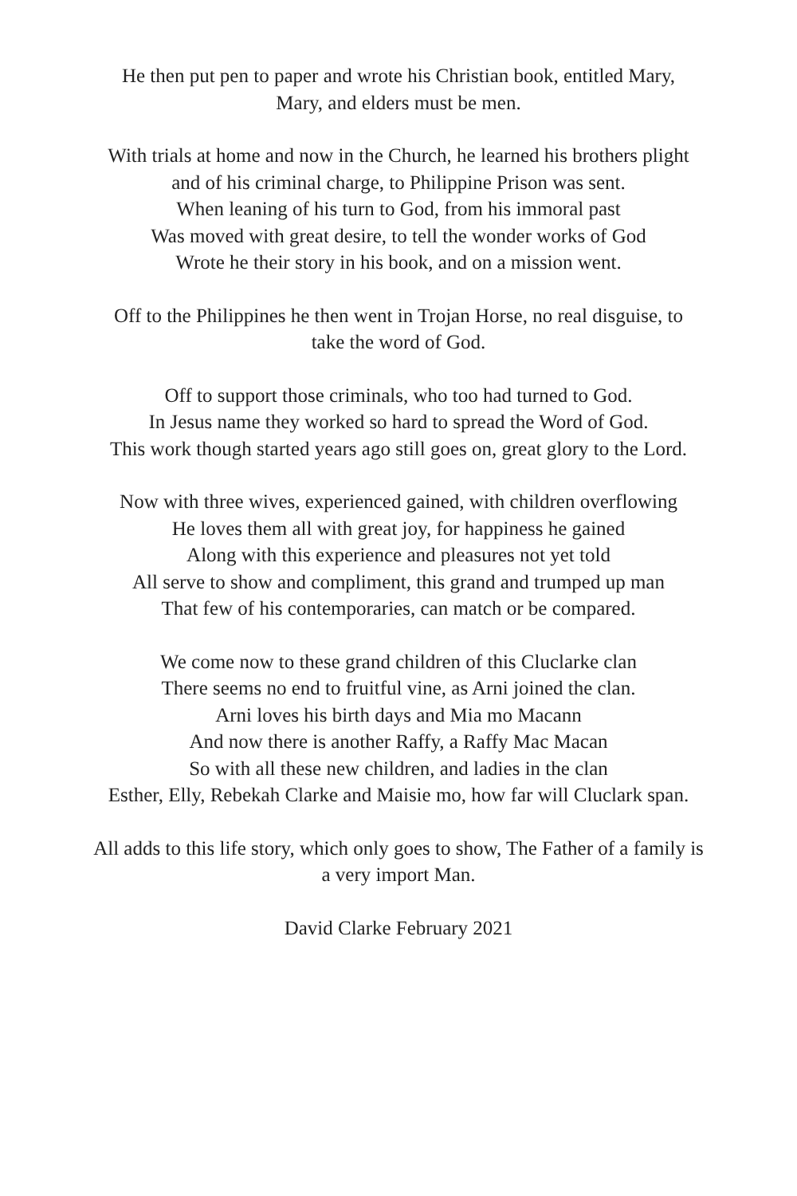He then put pen to paper and wrote his Christian book, entitled Mary,
Mary, and elders must be men.
With trials at home and now in the Church, he learned his brothers plight
and of his criminal charge, to Philippine Prison was sent.
When leaning of his turn to God, from his immoral past
Was moved with great desire, to tell the wonder works of God
Wrote he their story in his book, and on a mission went.
Off to the Philippines he then went in Trojan Horse, no real disguise, to
take the word of God.
Off to support those criminals, who too had turned to God.
In Jesus name they worked so hard to spread the Word of God.
This work though started years ago still goes on, great glory to the Lord.
Now with three wives, experienced gained, with children overflowing
He loves them all with great joy, for happiness he gained
Along with this experience and pleasures not yet told
All serve to show and compliment, this grand and trumped up man
That few of his contemporaries, can match or be compared.
We come now to these grand children of this Cluclarke clan
There seems no end to fruitful vine, as Arni joined the clan.
Arni loves his birth days and Mia mo Macann
And now there is another Raffy, a Raffy Mac Macan
So with all these new children, and ladies in the clan
Esther, Elly, Rebekah Clarke and Maisie mo, how far will Cluclark span.
All adds to this life story, which only goes to show, The Father of a family is
a very import Man.
David Clarke February 2021